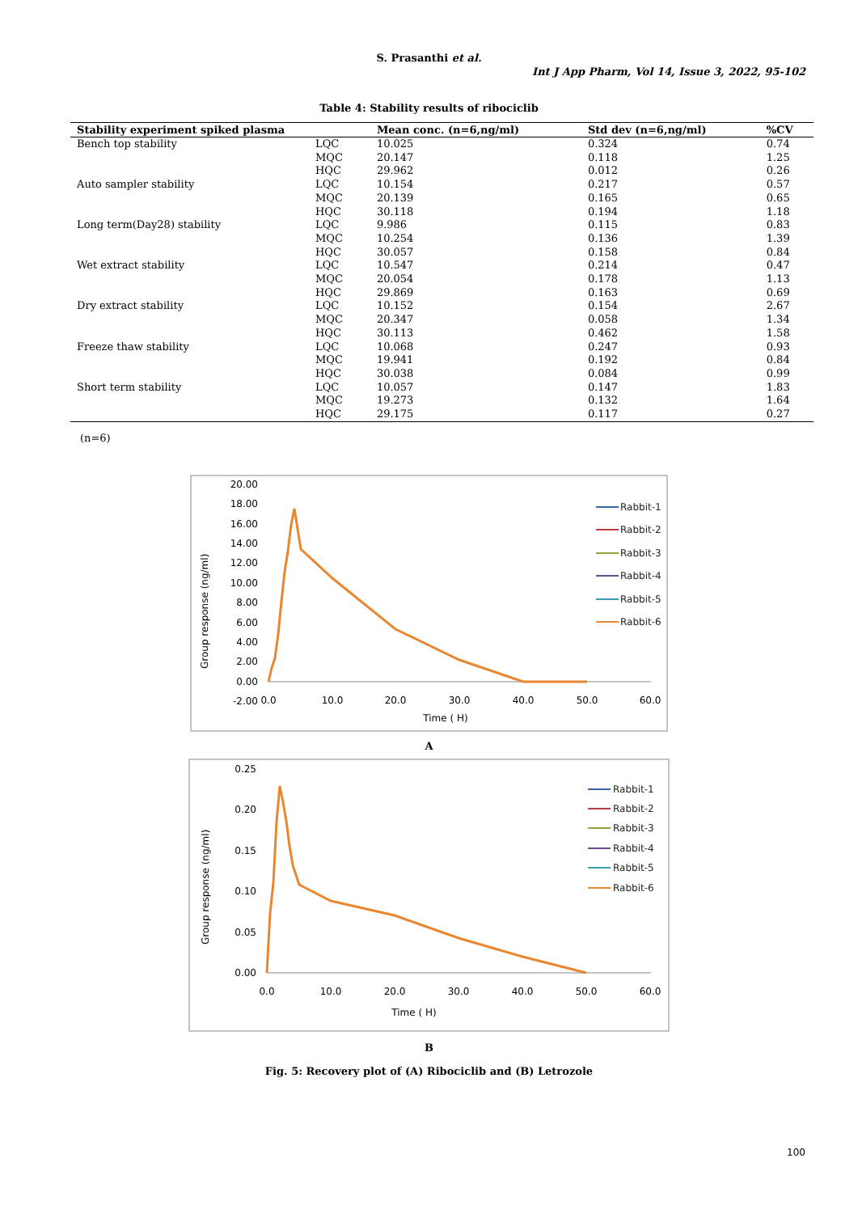S. Prasanthi et al.
Int J App Pharm, Vol 14, Issue 3, 2022, 95-102
Table 4: Stability results of ribociclib
| Stability experiment spiked plasma | | Mean conc. (n=6,ng/ml) | Std dev (n=6,ng/ml) | %CV |
| --- | --- | --- | --- | --- |
| Bench top stability | LQC | 10.025 | 0.324 | 0.74 |
| | MQC | 20.147 | 0.118 | 1.25 |
| | HQC | 29.962 | 0.012 | 0.26 |
| Auto sampler stability | LQC | 10.154 | 0.217 | 0.57 |
| | MQC | 20.139 | 0.165 | 0.65 |
| | HQC | 30.118 | 0.194 | 1.18 |
| Long term(Day28) stability | LQC | 9.986 | 0.115 | 0.83 |
| | MQC | 10.254 | 0.136 | 1.39 |
| | HQC | 30.057 | 0.158 | 0.84 |
| Wet extract stability | LQC | 10.547 | 0.214 | 0.47 |
| | MQC | 20.054 | 0.178 | 1.13 |
| | HQC | 29.869 | 0.163 | 0.69 |
| Dry extract stability | LQC | 10.152 | 0.154 | 2.67 |
| | MQC | 20.347 | 0.058 | 1.34 |
| | HQC | 30.113 | 0.462 | 1.58 |
| Freeze thaw stability | LQC | 10.068 | 0.247 | 0.93 |
| | MQC | 19.941 | 0.192 | 0.84 |
| | HQC | 30.038 | 0.084 | 0.99 |
| Short term stability | LQC | 10.057 | 0.147 | 1.83 |
| | MQC | 19.273 | 0.132 | 1.64 |
| | HQC | 29.175 | 0.117 | 0.27 |
(n=6)
20.00
18.00
16.00
14.00
12.00
10.00
8.00
6.00
4.00
2.00
0.00
-2.00
0.0
10.0
20.0
30.0
40.0
50.0
60.0
Time ( H)
Group response (ng/ml)
Rabbit-1
Rabbit-2
Rabbit-3
Rabbit-4
Rabbit-5
Rabbit-6
A
0.25
0.20
0.15
0.10
0.05
0.00
0.0
10.0
20.0
30.0
40.0
50.0
60.0
Time ( H)
Group response (ng/ml)
Rabbit-1
Rabbit-2
Rabbit-3
Rabbit-4
Rabbit-5
Rabbit-6
B
Fig. 5: Recovery plot of (A) Ribociclib and (B) Letrozole
100